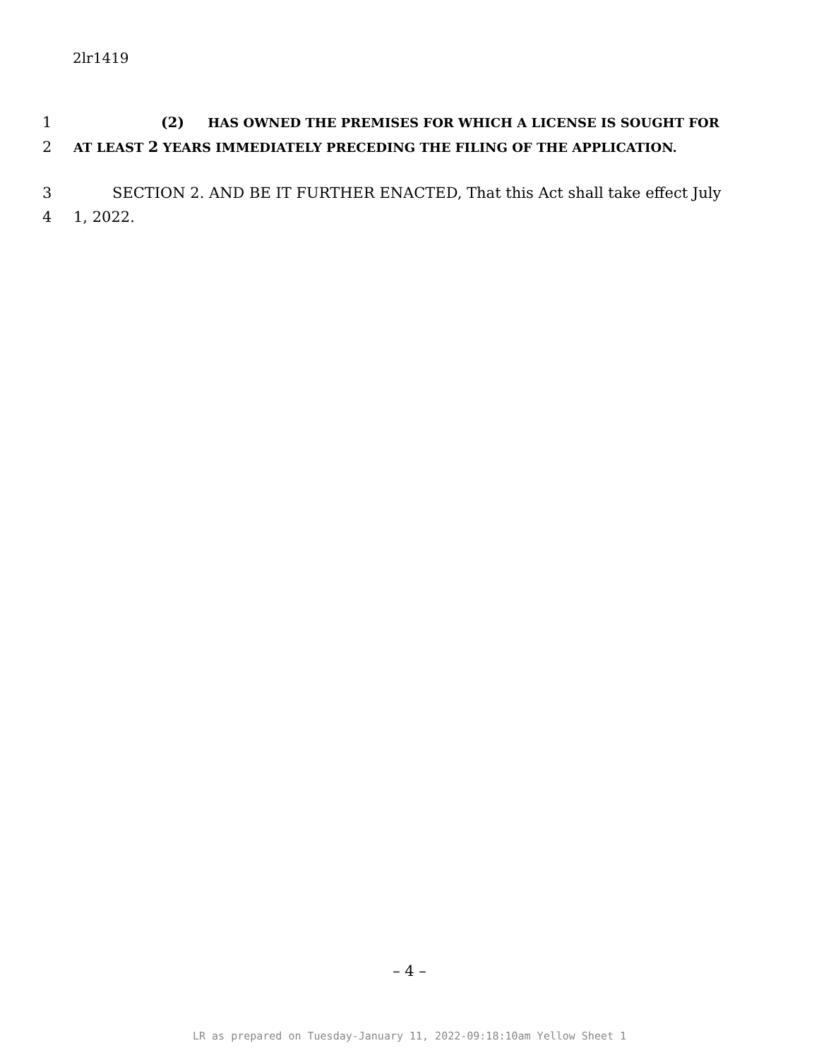2lr1419
1 (2) HAS OWNED THE PREMISES FOR WHICH A LICENSE IS SOUGHT FOR
2 AT LEAST 2 YEARS IMMEDIATELY PRECEDING THE FILING OF THE APPLICATION.
3 SECTION 2. AND BE IT FURTHER ENACTED, That this Act shall take effect July
4 1, 2022.
– 4 –
LR as prepared on Tuesday-January 11, 2022-09:18:10am Yellow Sheet 1